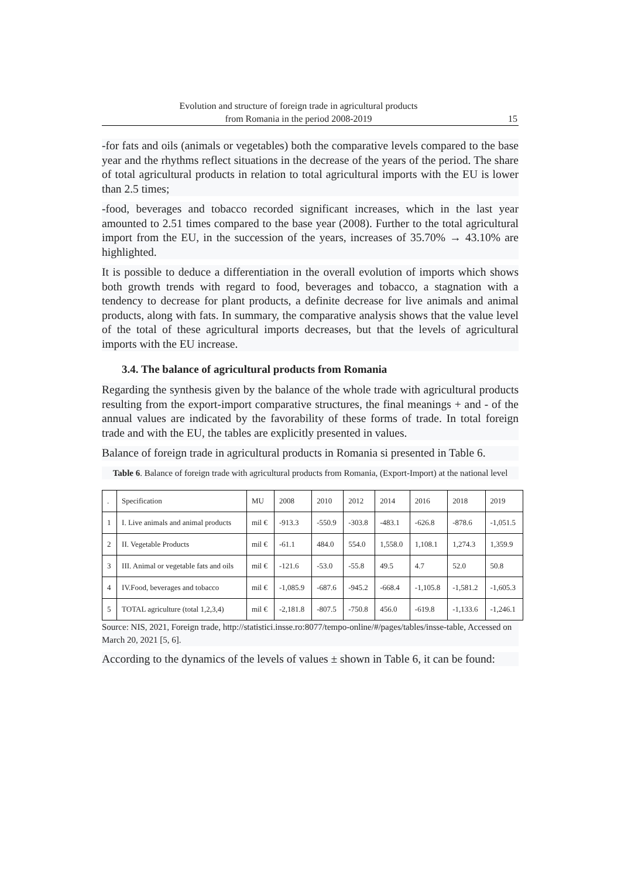Evolution and structure of foreign trade in agricultural products
from Romania in the period 2008-2019
15
-for fats and oils (animals or vegetables) both the comparative levels compared to the base year and the rhythms reflect situations in the decrease of the years of the period. The share of total agricultural products in relation to total agricultural imports with the EU is lower than 2.5 times;
-food, beverages and tobacco recorded significant increases, which in the last year amounted to 2.51 times compared to the base year (2008). Further to the total agricultural import from the EU, in the succession of the years, increases of 35.70% → 43.10% are highlighted.
It is possible to deduce a differentiation in the overall evolution of imports which shows both growth trends with regard to food, beverages and tobacco, a stagnation with a tendency to decrease for plant products, a definite decrease for live animals and animal products, along with fats. In summary, the comparative analysis shows that the value level of the total of these agricultural imports decreases, but that the levels of agricultural imports with the EU increase.
3.4. The balance of agricultural products from Romania
Regarding the synthesis given by the balance of the whole trade with agricultural products resulting from the export-import comparative structures, the final meanings + and - of the annual values are indicated by the favorability of these forms of trade. In total foreign trade and with the EU, the tables are explicitly presented in values.
Balance of foreign trade in agricultural products in Romania si presented in Table 6.
Table 6. Balance of foreign trade with agricultural products from Romania, (Export-Import) at the national level
| . | Specification | MU | 2008 | 2010 | 2012 | 2014 | 2016 | 2018 | 2019 |
| 1 | I. Live animals and animal products | mil € | -913.3 | -550.9 | -303.8 | -483.1 | -626.8 | -878.6 | -1,051.5 |
| 2 | II. Vegetable Products | mil € | -61.1 | 484.0 | 554.0 | 1,558.0 | 1,108.1 | 1,274.3 | 1,359.9 |
| 3 | III. Animal or vegetable fats and oils | mil € | -121.6 | -53.0 | -55.8 | 49.5 | 4.7 | 52.0 | 50.8 |
| 4 | IV.Food, beverages and tobacco | mil € | -1,085.9 | -687.6 | -945.2 | -668.4 | -1,105.8 | -1,581.2 | -1,605.3 |
| 5 | TOTAL agriculture (total 1,2,3,4) | mil € | -2,181.8 | -807.5 | -750.8 | 456.0 | -619.8 | -1,133.6 | -1,246.1 |
Source: NIS, 2021, Foreign trade, http://statistici.insse.ro:8077/tempo-online/#/pages/tables/insse-table, Accessed on March 20, 2021 [5, 6].
According to the dynamics of the levels of values ± shown in Table 6, it can be found: